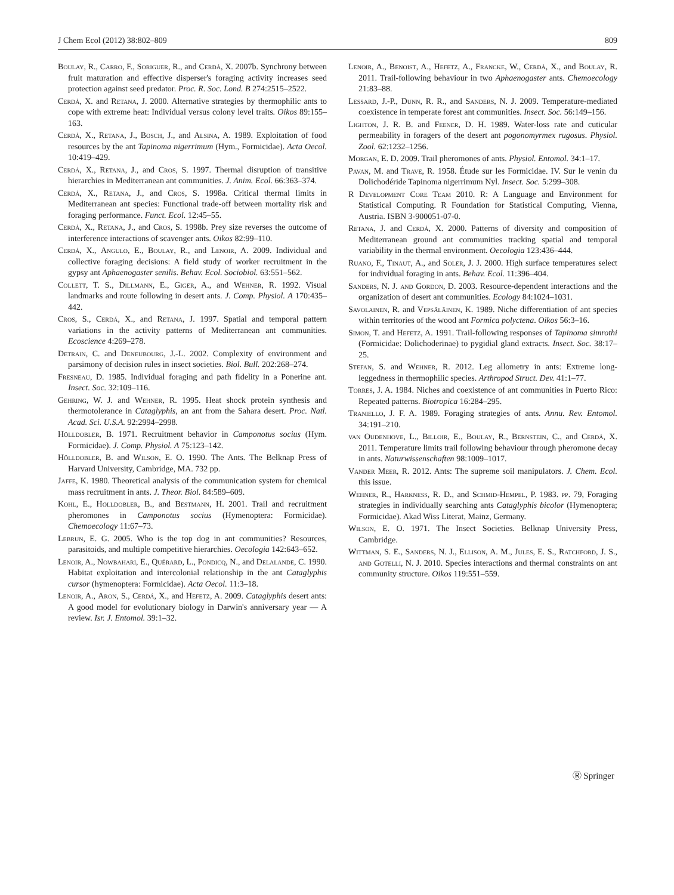J Chem Ecol (2012) 38:802–809 809
Boulay, R., Carro, F., Soriguer, R., and Cerdá, X. 2007b. Synchrony between fruit maturation and effective disperser's foraging activity increases seed protection against seed predator. Proc. R. Soc. Lond. B 274:2515–2522.
Cerdá, X. and Retana, J. 2000. Alternative strategies by thermophilic ants to cope with extreme heat: Individual versus colony level traits. Oikos 89:155–163.
Cerdá, X., Retana, J., Bosch, J., and Alsina, A. 1989. Exploitation of food resources by the ant Tapinoma nigerrimum (Hym., Formicidae). Acta Oecol. 10:419–429.
Cerdá, X., Retana, J., and Cros, S. 1997. Thermal disruption of transitive hierarchies in Mediterranean ant communities. J. Anim. Ecol. 66:363–374.
Cerdá, X., Retana, J., and Cros, S. 1998a. Critical thermal limits in Mediterranean ant species: Functional trade-off between mortality risk and foraging performance. Funct. Ecol. 12:45–55.
Cerdá, X., Retana, J., and Cros, S. 1998b. Prey size reverses the outcome of interference interactions of scavenger ants. Oikos 82:99–110.
Cerdá, X., Angulo, E., Boulay, R., and Lenoir, A. 2009. Individual and collective foraging decisions: A field study of worker recruitment in the gypsy ant Aphaenogaster senilis. Behav. Ecol. Sociobiol. 63:551–562.
Collett, T. S., Dillmann, E., Giger, A., and Wehner, R. 1992. Visual landmarks and route following in desert ants. J. Comp. Physiol. A 170:435–442.
Cros, S., Cerdá, X., and Retana, J. 1997. Spatial and temporal pattern variations in the activity patterns of Mediterranean ant communities. Ecoscience 4:269–278.
Detrain, C. and Deneubourg, J.-L. 2002. Complexity of environment and parsimony of decision rules in insect societies. Biol. Bull. 202:268–274.
Fresneau, D. 1985. Individual foraging and path fidelity in a Ponerine ant. Insect. Soc. 32:109–116.
Gehring, W. J. and Wehner, R. 1995. Heat shock protein synthesis and thermotolerance in Cataglyphis, an ant from the Sahara desert. Proc. Natl. Acad. Sci. U.S.A. 92:2994–2998.
Hölldobler, B. 1971. Recruitment behavior in Camponotus socius (Hym. Formicidae). J. Comp. Physiol. A 75:123–142.
Hölldobler, B. and Wilson, E. O. 1990. The Ants. The Belknap Press of Harvard University, Cambridge, MA. 732 pp.
Jaffe, K. 1980. Theoretical analysis of the communication system for chemical mass recruitment in ants. J. Theor. Biol. 84:589–609.
Kohl, E., Hölldobler, B., and Bestmann, H. 2001. Trail and recruitment pheromones in Camponotus socius (Hymenoptera: Formicidae). Chemoecology 11:67–73.
Lebrun, E. G. 2005. Who is the top dog in ant communities? Resources, parasitoids, and multiple competitive hierarchies. Oecologia 142:643–652.
Lenoir, A., Nowbahari, E., Quérard, L., Pondicq, N., and Delalande, C. 1990. Habitat exploitation and intercolonial relationship in the ant Cataglyphis cursor (hymenoptera: Formicidae). Acta Oecol. 11:3–18.
Lenoir, A., Aron, S., Cerdá, X., and Hefetz, A. 2009. Cataglyphis desert ants: A good model for evolutionary biology in Darwin's anniversary year — A review. Isr. J. Entomol. 39:1–32.
Lenoir, A., Benoist, A., Hefetz, A., Francke, W., Cerdá, X., and Boulay, R. 2011. Trail-following behaviour in two Aphaenogaster ants. Chemoecology 21:83–88.
Lessard, J.-P., Dunn, R. R., and Sanders, N. J. 2009. Temperature-mediated coexistence in temperate forest ant communities. Insect. Soc. 56:149–156.
Lighton, J. R. B. and Feener, D. H. 1989. Water-loss rate and cuticular permeability in foragers of the desert ant pogonomyrmex rugosus. Physiol. Zool. 62:1232–1256.
Morgan, E. D. 2009. Trail pheromones of ants. Physiol. Entomol. 34:1–17.
Pavan, M. and Trave, R. 1958. Étude sur les Formicidae. IV. Sur le venin du Dolichodéride Tapinoma nigerrimum Nyl. Insect. Soc. 5:299–308.
R Development Core Team 2010. R: A Language and Environment for Statistical Computing. R Foundation for Statistical Computing, Vienna, Austria. ISBN 3-900051-07-0.
Retana, J. and Cerdá, X. 2000. Patterns of diversity and composition of Mediterranean ground ant communities tracking spatial and temporal variability in the thermal environment. Oecologia 123:436–444.
Ruano, F., Tinaut, A., and Soler, J. J. 2000. High surface temperatures select for individual foraging in ants. Behav. Ecol. 11:396–404.
Sanders, N. J. and Gordon, D. 2003. Resource-dependent interactions and the organization of desert ant communities. Ecology 84:1024–1031.
Savolainen, R. and Vepsäläinen, K. 1989. Niche differentiation of ant species within territories of the wood ant Formica polyctena. Oikos 56:3–16.
Simon, T. and Hefetz, A. 1991. Trail-following responses of Tapinoma simrothi (Formicidae: Dolichoderinae) to pygidial gland extracts. Insect. Soc. 38:17–25.
Stefan, S. and Wehner, R. 2012. Leg allometry in ants: Extreme long-leggedness in thermophilic species. Arthropod Struct. Dev. 41:1–77.
Torres, J. A. 1984. Niches and coexistence of ant communities in Puerto Rico: Repeated patterns. Biotropica 16:284–295.
Traniello, J. F. A. 1989. Foraging strategies of ants. Annu. Rev. Entomol. 34:191–210.
van Oudenhove, L., Billoir, E., Boulay, R., Bernstein, C., and Cerdá, X. 2011. Temperature limits trail following behaviour through pheromone decay in ants. Naturwissenschaften 98:1009–1017.
Vander Meer, R. 2012. Ants: The supreme soil manipulators. J. Chem. Ecol. this issue.
Wehner, R., Harkness, R. D., and Schmid-Hempel, P. 1983. pp. 79, Foraging strategies in individually searching ants Cataglyphis bicolor (Hymenoptera; Formicidae). Akad Wiss Literat, Mainz, Germany.
Wilson, E. O. 1971. The Insect Societies. Belknap University Press, Cambridge.
Wittman, S. E., Sanders, N. J., Ellison, A. M., Jules, E. S., Ratchford, J. S., and Gotelli, N. J. 2010. Species interactions and thermal constraints on ant community structure. Oikos 119:551–559.
Ⓡ Springer